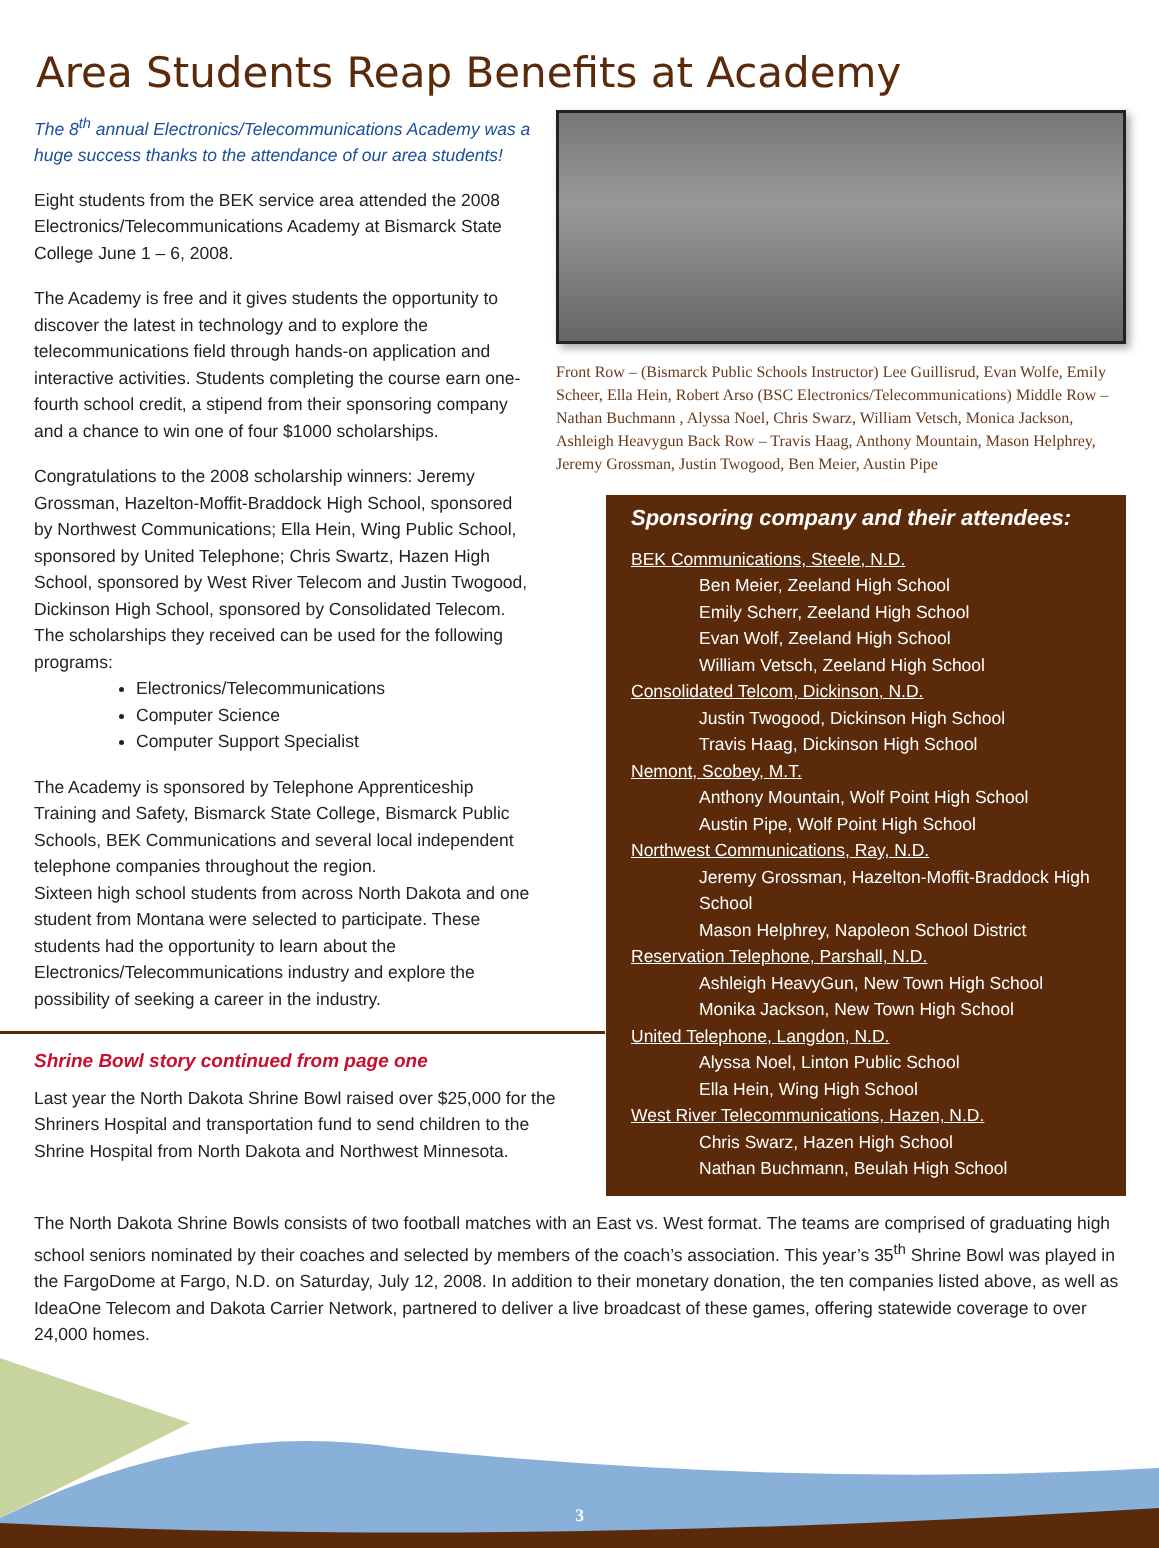Area Students Reap Benefits at Academy
The 8<sup>th</sup> annual Electronics/Telecommunications Academy was a huge success thanks to the attendance of our area students!
Eight students from the BEK service area attended the 2008 Electronics/Telecommunications Academy at Bismarck State College June 1 – 6, 2008.
The Academy is free and it gives students the opportunity to discover the latest in technology and to explore the telecommunications field through hands-on application and interactive activities. Students completing the course earn one-fourth school credit, a stipend from their sponsoring company and a chance to win one of four $1000 scholarships.
Congratulations to the 2008 scholarship winners: Jeremy Grossman, Hazelton-Moffit-Braddock High School, sponsored by Northwest Communications; Ella Hein, Wing Public School, sponsored by United Telephone; Chris Swartz, Hazen High School, sponsored by West River Telecom and Justin Twogood, Dickinson High School, sponsored by Consolidated Telecom. The scholarships they received can be used for the following programs:
Electronics/Telecommunications
Computer Science
Computer Support Specialist
The Academy is sponsored by Telephone Apprenticeship Training and Safety, Bismarck State College, Bismarck Public Schools, BEK Communications and several local independent telephone companies throughout the region.
Sixteen high school students from across North Dakota and one student from Montana were selected to participate. These students had the opportunity to learn about the Electronics/Telecommunications industry and explore the possibility of seeking a career in the industry.
Shrine Bowl story continued from page one
Last year the North Dakota Shrine Bowl raised over $25,000 for the Shriners Hospital and transportation fund to send children to the Shrine Hospital from North Dakota and Northwest Minnesota.
Front Row – (Bismarck Public Schools Instructor) Lee Guillisrud, Evan Wolfe, Emily Scheer, Ella Hein, Robert Arso (BSC Electronics/Telecommunications) Middle Row – Nathan Buchmann , Alyssa Noel, Chris Swarz, William Vetsch, Monica Jackson, Ashleigh Heavygun Back Row – Travis Haag, Anthony Mountain, Mason Helphrey, Jeremy Grossman, Justin Twogood, Ben Meier, Austin Pipe
Sponsoring company and their attendees:
BEK Communications, Steele, N.D.
Ben Meier, Zeeland High School
Emily Scherr, Zeeland High School
Evan Wolf, Zeeland High School
William Vetsch, Zeeland High School
Consolidated Telcom, Dickinson, N.D.
Justin Twogood, Dickinson High School
Travis Haag, Dickinson High School
Nemont, Scobey, M.T.
Anthony Mountain, Wolf Point High School
Austin Pipe, Wolf Point High School
Northwest Communications, Ray, N.D.
Jeremy Grossman, Hazelton-Moffit-Braddock High School
Mason Helphrey, Napoleon School District
Reservation Telephone, Parshall, N.D.
Ashleigh HeavyGun, New Town High School
Monika Jackson, New Town High School
United Telephone, Langdon, N.D.
Alyssa Noel, Linton Public School
Ella Hein, Wing High School
West River Telecommunications, Hazen, N.D.
Chris Swarz, Hazen High School
Nathan Buchmann, Beulah High School
The North Dakota Shrine Bowls consists of two football matches with an East vs. West format. The teams are comprised of graduating high school seniors nominated by their coaches and selected by members of the coach’s association. This year’s 35<sup>th</sup> Shrine Bowl was played in the FargoDome at Fargo, N.D. on Saturday, July 12, 2008. In addition to their monetary donation, the ten companies listed above, as well as IdeaOne Telecom and Dakota Carrier Network, partnered to deliver a live broadcast of these games, offering statewide coverage to over 24,000 homes.
3